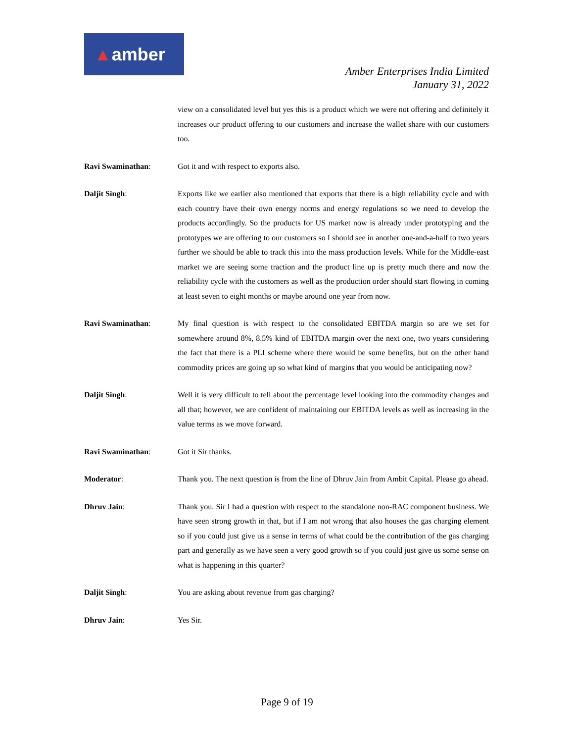▲amber
Amber Enterprises India Limited
January 31, 2022
view on a consolidated level but yes this is a product which we were not offering and definitely it increases our product offering to our customers and increase the wallet share with our customers too.
Ravi Swaminathan: Got it and with respect to exports also.
Daljit Singh: Exports like we earlier also mentioned that exports that there is a high reliability cycle and with each country have their own energy norms and energy regulations so we need to develop the products accordingly. So the products for US market now is already under prototyping and the prototypes we are offering to our customers so I should see in another one-and-a-half to two years further we should be able to track this into the mass production levels. While for the Middle-east market we are seeing some traction and the product line up is pretty much there and now the reliability cycle with the customers as well as the production order should start flowing in coming at least seven to eight months or maybe around one year from now.
Ravi Swaminathan: My final question is with respect to the consolidated EBITDA margin so are we set for somewhere around 8%, 8.5% kind of EBITDA margin over the next one, two years considering the fact that there is a PLI scheme where there would be some benefits, but on the other hand commodity prices are going up so what kind of margins that you would be anticipating now?
Daljit Singh: Well it is very difficult to tell about the percentage level looking into the commodity changes and all that; however, we are confident of maintaining our EBITDA levels as well as increasing in the value terms as we move forward.
Ravi Swaminathan: Got it Sir thanks.
Moderator: Thank you. The next question is from the line of Dhruv Jain from Ambit Capital. Please go ahead.
Dhruv Jain: Thank you. Sir I had a question with respect to the standalone non-RAC component business. We have seen strong growth in that, but if I am not wrong that also houses the gas charging element so if you could just give us a sense in terms of what could be the contribution of the gas charging part and generally as we have seen a very good growth so if you could just give us some sense on what is happening in this quarter?
Daljit Singh: You are asking about revenue from gas charging?
Dhruv Jain: Yes Sir.
Page 9 of 19